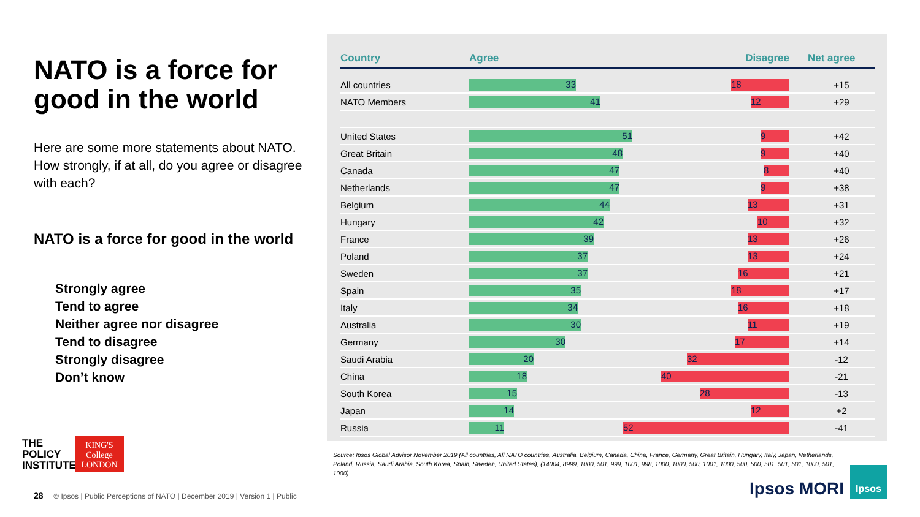NATO is a force for good in the world
Here are some more statements about NATO. How strongly, if at all, do you agree or disagree with each?
NATO is a force for good in the world
Strongly agree
Tend to agree
Neither agree nor disagree
Tend to disagree
Strongly disagree
Don’t know
THE
POLICY
INSTITUTE
KING'S College LONDON
| Country | | Agree Disagree | | Net agree |
| --- | --- | --- | --- | --- |
| All countries | | 33 18 | | +15 |
| NATO Members | | 41 12 | | +29 |
| United States | | 51 9 | | +42 |
| Great Britain | | 48 9 | | +40 |
| Canada | | 47 8 | | +40 |
| Netherlands | | 47 9 | | +38 |
| Belgium | | 44 13 | | +31 |
| Hungary | | 42 10 | | +32 |
| France | | 39 13 | | +26 |
| Poland | | 37 13 | | +24 |
| Sweden | | 37 16 | | +21 |
| Spain | | 35 18 | | +17 |
| Italy | | 34 16 | | +18 |
| Australia | | 30 11 | | +19 |
| Germany | | 30 17 | | +14 |
| Saudi Arabia | | 20 32 | | -12 |
| China | | 18 40 | | -21 |
| South Korea | | 15 28 | | -13 |
| Japan | | 14 12 | | +2 |
| Russia | | 11 52 | | -41 |
Source: Ipsos Global Advisor November 2019 (All countries, All NATO countries, Australia, Belgium, Canada, China, France, Germany, Great Britain, Hungary, Italy, Japan, Netherlands, Poland, Russia, Saudi Arabia, South Korea, Spain, Sweden, United States), (14004, 8999, 1000, 501, 999, 1001, 998, 1000, 1000, 500, 1001, 1000, 500, 500, 501, 501, 501, 1000, 501, 1000)
28 © Ipsos | Public Perceptions of NATO | December 2019 | Version 1 | Public
Ipsos MORI
Ipsos